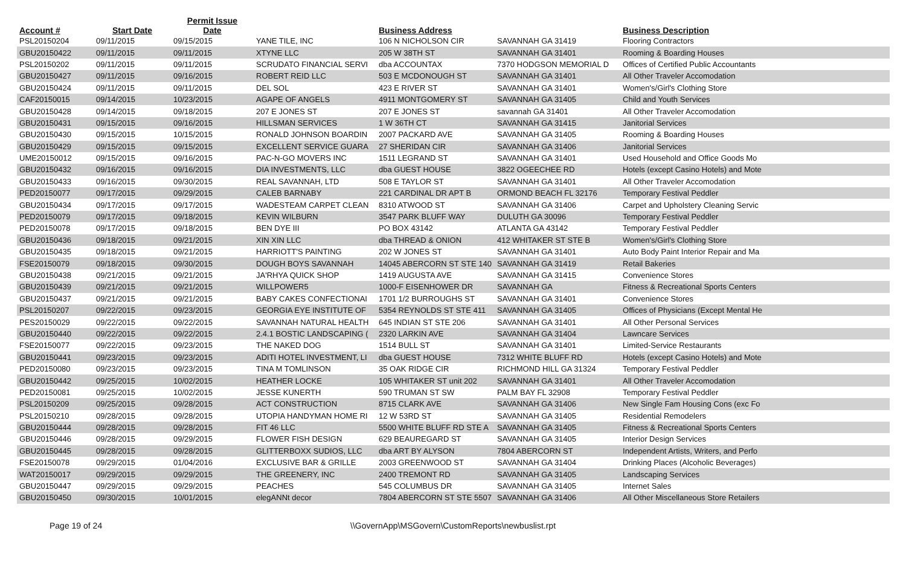| Account # | Start Date | Permit Issue Date | | Business Address | | Business Description | |
| --- | --- | --- | --- | --- | --- | --- | --- |
| PSL20150204 | 09/11/2015 | 09/15/2015 | YANE TILE, INC | 106 N NICHOLSON CIR | SAVANNAH GA 31419 | Flooring Contractors | |
| GBU20150422 | 09/11/2015 | 09/11/2015 | XTYNE LLC | 205 W 38TH ST | SAVANNAH GA 31401 | Rooming & Boarding Houses | |
| PSL20150202 | 09/11/2015 | 09/11/2015 | SCRUDATO FINANCIAL SERVI | dba ACCOUNTAX | 7370 HODGSON MEMORIAL D | Offices of Certified Public Accountants | |
| GBU20150427 | 09/11/2015 | 09/16/2015 | ROBERT REID LLC | 503 E MCDONOUGH ST | SAVANNAH GA 31401 | All Other Traveler Accomodation | |
| GBU20150424 | 09/11/2015 | 09/11/2015 | DEL SOL | 423 E RIVER ST | SAVANNAH GA 31401 | Women's/Girl's Clothing Store | |
| CAF20150015 | 09/14/2015 | 10/23/2015 | AGAPE OF ANGELS | 4911 MONTGOMERY ST | SAVANNAH GA 31405 | Child and Youth Services | |
| GBU20150428 | 09/14/2015 | 09/18/2015 | 207 E JONES ST | 207 E JONES ST | savannah GA 31401 | All Other Traveler Accomodation | |
| GBU20150431 | 09/15/2015 | 09/16/2015 | HILLSMAN SERVICES | 1 W 36TH CT | SAVANNAH GA 31415 | Janitorial Services | |
| GBU20150430 | 09/15/2015 | 10/15/2015 | RONALD JOHNSON BOARDIN | 2007 PACKARD AVE | SAVANNAH GA 31405 | Rooming & Boarding Houses | |
| GBU20150429 | 09/15/2015 | 09/15/2015 | EXCELLENT SERVICE GUARA | 27 SHERIDAN CIR | SAVANNAH GA 31406 | Janitorial Services | |
| UME20150012 | 09/15/2015 | 09/16/2015 | PAC-N-GO MOVERS INC | 1511 LEGRAND ST | SAVANNAH GA 31401 | Used Household and Office Goods Mo | |
| GBU20150432 | 09/16/2015 | 09/16/2015 | DIA INVESTMENTS, LLC | dba GUEST HOUSE | 3822 OGEECHEE RD | Hotels (except Casino Hotels) and Mote | |
| GBU20150433 | 09/16/2015 | 09/30/2015 | REAL SAVANNAH, LTD | 508 E TAYLOR ST | SAVANNAH GA 31401 | All Other Traveler Accomodation | |
| PED20150077 | 09/17/2015 | 09/29/2015 | CALEB BARNABY | 221 CARDINAL DR APT B | ORMOND BEACH FL 32176 | Temporary Festival Peddler | |
| GBU20150434 | 09/17/2015 | 09/17/2015 | WADESTEAM CARPET CLEAN | 8310 ATWOOD ST | SAVANNAH GA 31406 | Carpet and Upholstery Cleaning Servic | |
| PED20150079 | 09/17/2015 | 09/18/2015 | KEVIN WILBURN | 3547 PARK BLUFF WAY | DULUTH GA 30096 | Temporary Festival Peddler | |
| PED20150078 | 09/17/2015 | 09/18/2015 | BEN DYE III | PO BOX 43142 | ATLANTA GA 43142 | Temporary Festival Peddler | |
| GBU20150436 | 09/18/2015 | 09/21/2015 | XIN XIN LLC | dba THREAD & ONION | 412 WHITAKER ST STE B | Women's/Girl's Clothing Store | |
| GBU20150435 | 09/18/2015 | 09/21/2015 | HARRIOTT'S PAINTING | 202 W JONES ST | SAVANNAH GA 31401 | Auto Body Paint Interior Repair and Ma | |
| FSE20150079 | 09/18/2015 | 09/30/2015 | DOUGH BOYS SAVANNAH | 14045 ABERCORN ST STE 140 | SAVANNAH GA 31419 | Retail Bakeries | |
| GBU20150438 | 09/21/2015 | 09/21/2015 | JA'RHYA QUICK SHOP | 1419 AUGUSTA AVE | SAVANNAH GA 31415 | Convenience Stores | |
| GBU20150439 | 09/21/2015 | 09/21/2015 | WILLPOWER5 | 1000-F EISENHOWER DR | SAVANNAH GA | Fitness & Recreational Sports Centers | |
| GBU20150437 | 09/21/2015 | 09/21/2015 | BABY CAKES CONFECTIONAI | 1701 1/2 BURROUGHS ST | SAVANNAH GA 31401 | Convenience Stores | |
| PSL20150207 | 09/22/2015 | 09/23/2015 | GEORGIA EYE INSTITUTE OF | 5354 REYNOLDS ST STE 411 | SAVANNAH GA 31405 | Offices of Physicians (Except Mental He | |
| PES20150029 | 09/22/2015 | 09/22/2015 | SAVANNAH NATURAL HEALTH | 645 INDIAN ST STE 206 | SAVANNAH GA 31401 | All Other Personal Services | |
| GBU20150440 | 09/22/2015 | 09/22/2015 | 2.4.1 BOSTIC LANDSCAPING ( | 2320 LARKIN AVE | SAVANNAH GA 31404 | Lawncare Services | |
| FSE20150077 | 09/22/2015 | 09/23/2015 | THE NAKED DOG | 1514 BULL ST | SAVANNAH GA 31401 | Limited-Service Restaurants | |
| GBU20150441 | 09/23/2015 | 09/23/2015 | ADITI HOTEL INVESTMENT, LI | dba GUEST HOUSE | 7312 WHITE BLUFF RD | Hotels (except Casino Hotels) and Mote | |
| PED20150080 | 09/23/2015 | 09/23/2015 | TINA M TOMLINSON | 35 OAK RIDGE CIR | RICHMOND HILL GA 31324 | Temporary Festival Peddler | |
| GBU20150442 | 09/25/2015 | 10/02/2015 | HEATHER LOCKE | 105 WHITAKER ST unit 202 | SAVANNAH GA 31401 | All Other Traveler Accomodation | |
| PED20150081 | 09/25/2015 | 10/02/2015 | JESSE KUNERTH | 590 TRUMAN ST SW | PALM BAY FL 32908 | Temporary Festival Peddler | |
| PSL20150209 | 09/25/2015 | 09/28/2015 | ACT CONSTRUCTION | 8715 CLARK AVE | SAVANNAH GA 31406 | New Single Fam Housing Cons (exc Fo | |
| PSL20150210 | 09/28/2015 | 09/28/2015 | UTOPIA HANDYMAN HOME RI | 12 W 53RD ST | SAVANNAH GA 31405 | Residential Remodelers | |
| GBU20150444 | 09/28/2015 | 09/28/2015 | FIT 46 LLC | 5500 WHITE BLUFF RD STE A | SAVANNAH GA 31405 | Fitness & Recreational Sports Centers | |
| GBU20150446 | 09/28/2015 | 09/29/2015 | FLOWER FISH DESIGN | 629 BEAUREGARD ST | SAVANNAH GA 31405 | Interior Design Services | |
| GBU20150445 | 09/28/2015 | 09/28/2015 | GLITTERBOXX SUDIOS, LLC | dba ART BY ALYSON | 7804 ABERCORN ST | Independent Artists, Writers, and Perfo | |
| FSE20150078 | 09/29/2015 | 01/04/2016 | EXCLUSIVE BAR & GRILLE | 2003 GREENWOOD ST | SAVANNAH GA 31404 | Drinking Places (Alcoholic Beverages) | |
| WAT20150017 | 09/29/2015 | 09/29/2015 | THE GREENERY, INC | 2400 TREMONT RD | SAVANNAH GA 31405 | Landscaping Services | |
| GBU20150447 | 09/29/2015 | 09/29/2015 | PEACHES | 545 COLUMBUS DR | SAVANNAH GA 31405 | Internet Sales | |
| GBU20150450 | 09/30/2015 | 10/01/2015 | elegANNt decor | 7804 ABERCORN ST STE 5507 | SAVANNAH GA 31406 | All Other Miscellaneous Store Retailers | |
Page 19 of 24 \\GovernApp\MSGovern\CustomReports\newbuslist.rpt